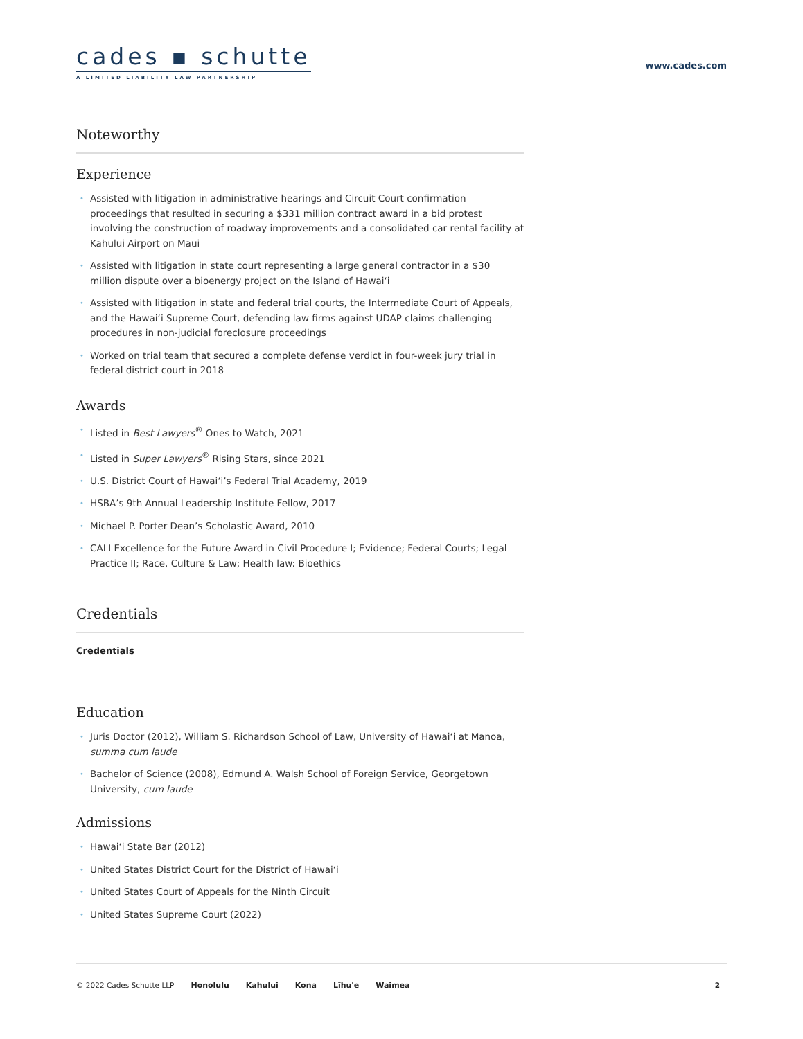cades ▪ schutte
A LIMITED LIABILITY LAW PARTNERSHIP
www.cades.com
Noteworthy
Experience
• Assisted with litigation in administrative hearings and Circuit Court confirmation proceedings that resulted in securing a $331 million contract award in a bid protest involving the construction of roadway improvements and a consolidated car rental facility at Kahului Airport on Maui
• Assisted with litigation in state court representing a large general contractor in a $30 million dispute over a bioenergy project on the Island of Hawai‘i
• Assisted with litigation in state and federal trial courts, the Intermediate Court of Appeals, and the Hawai‘i Supreme Court, defending law firms against UDAP claims challenging procedures in non-judicial foreclosure proceedings
• Worked on trial team that secured a complete defense verdict in four-week jury trial in federal district court in 2018
Awards
• Listed in Best Lawyers<sup>®</sup> Ones to Watch, 2021
• Listed in Super Lawyers<sup>®</sup> Rising Stars, since 2021
• U.S. District Court of Hawai‘i’s Federal Trial Academy, 2019
• HSBA’s 9th Annual Leadership Institute Fellow, 2017
• Michael P. Porter Dean’s Scholastic Award, 2010
• CALI Excellence for the Future Award in Civil Procedure I; Evidence; Federal Courts; Legal Practice II; Race, Culture & Law; Health law: Bioethics
Credentials
Credentials
Education
• Juris Doctor (2012), William S. Richardson School of Law, University of Hawai‘i at Manoa, summa cum laude
• Bachelor of Science (2008), Edmund A. Walsh School of Foreign Service, Georgetown University, cum laude
Admissions
• Hawai‘i State Bar (2012)
• United States District Court for the District of Hawai‘i
• United States Court of Appeals for the Ninth Circuit
• United States Supreme Court (2022)
© 2022 Cades Schutte LLP Honolulu Kahului Kona Līhu'e Waimea 2